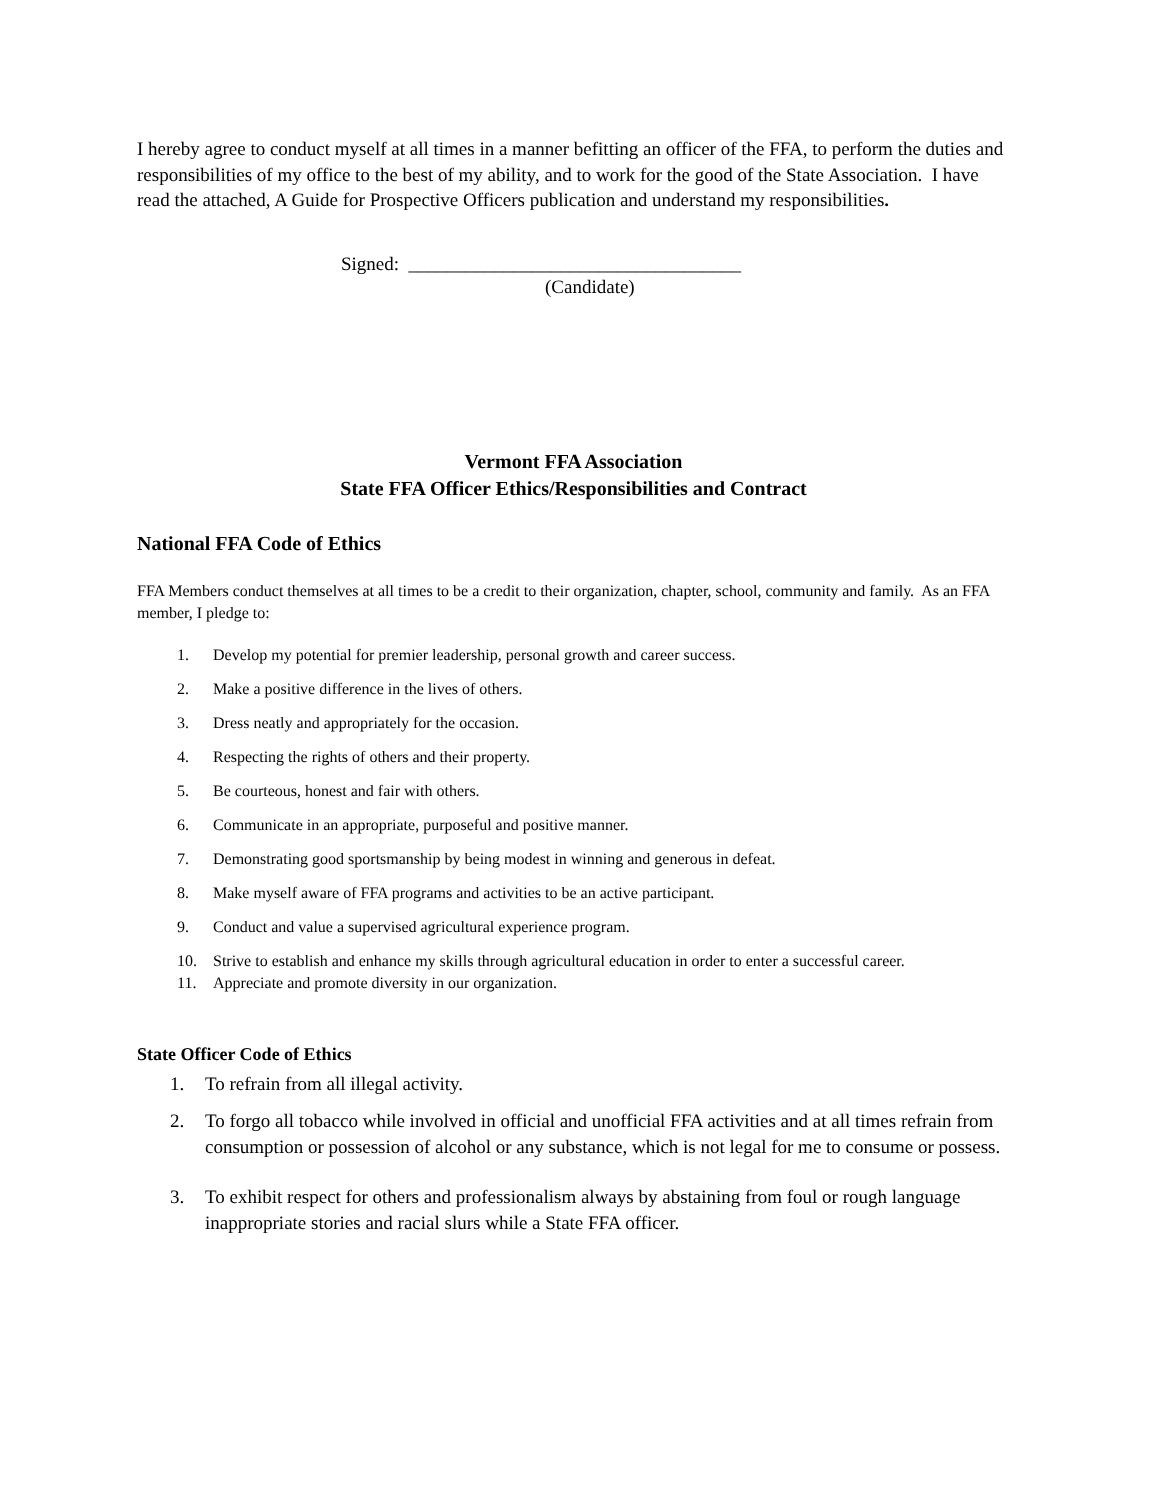I hereby agree to conduct myself at all times in a manner befitting an officer of the FFA, to perform the duties and responsibilities of my office to the best of my ability, and to work for the good of the State Association. I have read the attached, A Guide for Prospective Officers publication and understand my responsibilities.
Signed: ___________________________________
(Candidate)
Vermont FFA Association
State FFA Officer Ethics/Responsibilities and Contract
National FFA Code of Ethics
FFA Members conduct themselves at all times to be a credit to their organization, chapter, school, community and family. As an FFA member, I pledge to:
1. Develop my potential for premier leadership, personal growth and career success.
2. Make a positive difference in the lives of others.
3. Dress neatly and appropriately for the occasion.
4. Respecting the rights of others and their property.
5. Be courteous, honest and fair with others.
6. Communicate in an appropriate, purposeful and positive manner.
7. Demonstrating good sportsmanship by being modest in winning and generous in defeat.
8. Make myself aware of FFA programs and activities to be an active participant.
9. Conduct and value a supervised agricultural experience program.
10. Strive to establish and enhance my skills through agricultural education in order to enter a successful career.
11. Appreciate and promote diversity in our organization.
State Officer Code of Ethics
1. To refrain from all illegal activity.
2. To forgo all tobacco while involved in official and unofficial FFA activities and at all times refrain from consumption or possession of alcohol or any substance, which is not legal for me to consume or possess.
3. To exhibit respect for others and professionalism always by abstaining from foul or rough language inappropriate stories and racial slurs while a State FFA officer.